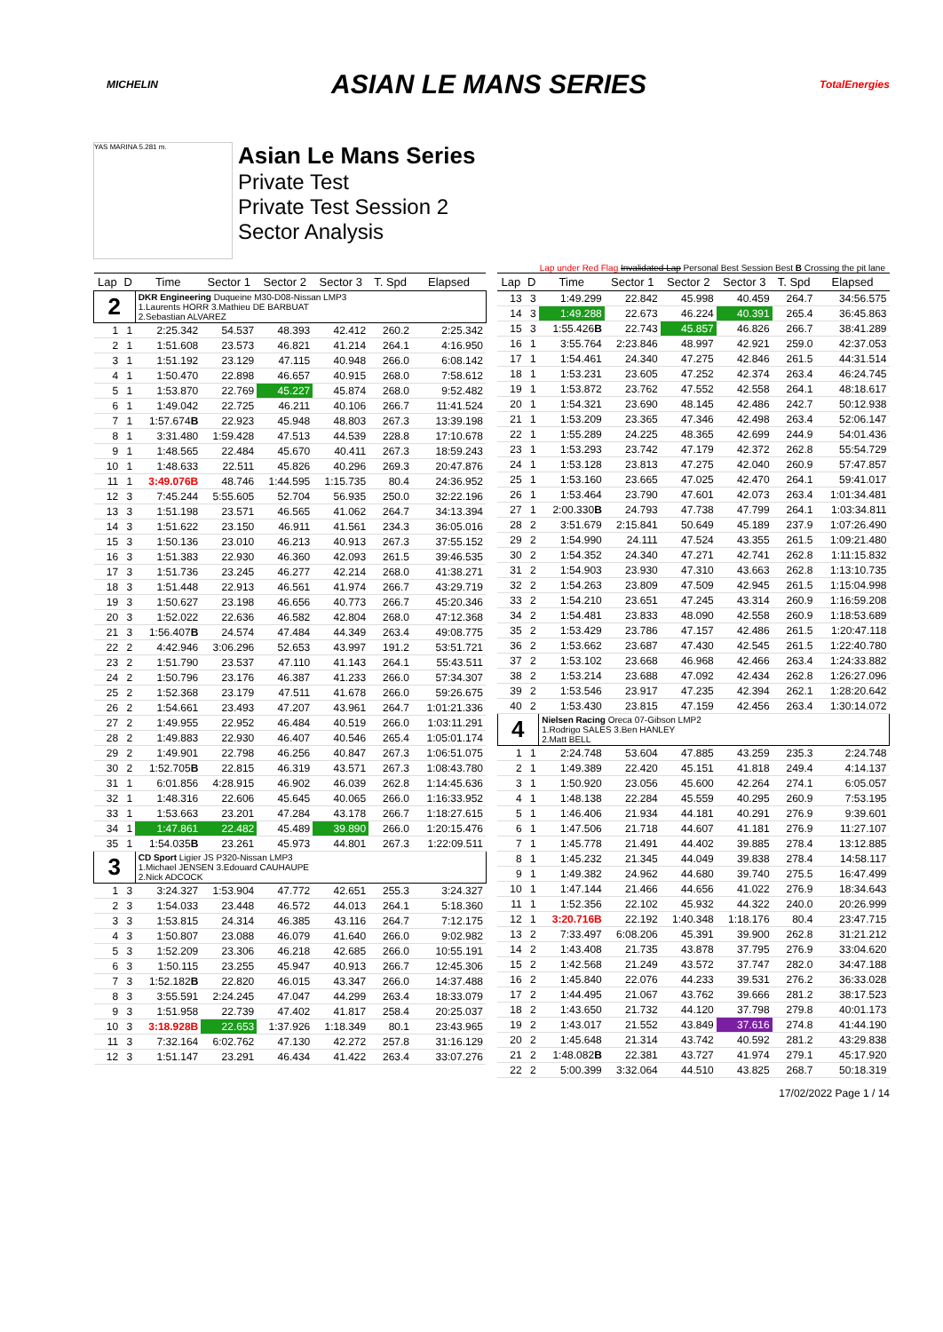MICHELIN ASIAN LE MANS SERIES TotalEnergies
YAS MARINA 5.281 m.
Asian Le Mans Series
Private Test
Private Test Session 2
Sector Analysis
Lap under Red Flag Invalidated Lap Personal Best Session Best B Crossing the pit lane
| Lap | D | Time | Sector 1 | Sector 2 | Sector 3 | T. Spd | Elapsed |
| --- | --- | --- | --- | --- | --- | --- | --- |
| 2 | | DKR Engineering Duqueine M30-D08-Nissan LMP3 1.Laurents HORR 3.Mathieu DE BARBUAT 2.Sebastian ALVAREZ | | | | | |
| 1 | 1 | 2:25.342 | 54.537 | 48.393 | 42.412 | 260.2 | 2:25.342 |
| 2 | 1 | 1:51.608 | 23.573 | 46.821 | 41.214 | 264.1 | 4:16.950 |
| 3 | 1 | 1:51.192 | 23.129 | 47.115 | 40.948 | 266.0 | 6:08.142 |
| 4 | 1 | 1:50.470 | 22.898 | 46.657 | 40.915 | 268.0 | 7:58.612 |
| 5 | 1 | 1:53.870 | 22.769 | 45.227 | 45.874 | 268.0 | 9:52.482 |
| 6 | 1 | 1:49.042 | 22.725 | 46.211 | 40.106 | 266.7 | 11:41.524 |
| 7 | 1 | 1:57.674 B | 22.923 | 45.948 | 48.803 | 267.3 | 13:39.198 |
| 8 | 1 | 3:31.480 | 1:59.428 | 47.513 | 44.539 | 228.8 | 17:10.678 |
| 9 | 1 | 1:48.565 | 22.484 | 45.670 | 40.411 | 267.3 | 18:59.243 |
| 10 | 1 | 1:48.633 | 22.511 | 45.826 | 40.296 | 269.3 | 20:47.876 |
| 11 | 1 | 3:49.076B | 48.746 | 1:44.595 | 1:15.735 | 80.4 | 24:36.952 |
| 12 | 3 | 7:45.244 | 5:55.605 | 52.704 | 56.935 | 250.0 | 32:22.196 |
| 13 | 3 | 1:51.198 | 23.571 | 46.565 | 41.062 | 264.7 | 34:13.394 |
| 14 | 3 | 1:51.622 | 23.150 | 46.911 | 41.561 | 234.3 | 36:05.016 |
| 15 | 3 | 1:50.136 | 23.010 | 46.213 | 40.913 | 267.3 | 37:55.152 |
| 16 | 3 | 1:51.383 | 22.930 | 46.360 | 42.093 | 261.5 | 39:46.535 |
| 17 | 3 | 1:51.736 | 23.245 | 46.277 | 42.214 | 268.0 | 41:38.271 |
| 18 | 3 | 1:51.448 | 22.913 | 46.561 | 41.974 | 266.7 | 43:29.719 |
| 19 | 3 | 1:50.627 | 23.198 | 46.656 | 40.773 | 266.7 | 45:20.346 |
| 20 | 3 | 1:52.022 | 22.636 | 46.582 | 42.804 | 268.0 | 47:12.368 |
| 21 | 3 | 1:56.407 B | 24.574 | 47.484 | 44.349 | 263.4 | 49:08.775 |
| 22 | 2 | 4:42.946 | 3:06.296 | 52.653 | 43.997 | 191.2 | 53:51.721 |
| 23 | 2 | 1:51.790 | 23.537 | 47.110 | 41.143 | 264.1 | 55:43.511 |
| 24 | 2 | 1:50.796 | 23.176 | 46.387 | 41.233 | 266.0 | 57:34.307 |
| 25 | 2 | 1:52.368 | 23.179 | 47.511 | 41.678 | 266.0 | 59:26.675 |
| 26 | 2 | 1:54.661 | 23.493 | 47.207 | 43.961 | 264.7 | 1:01:21.336 |
| 27 | 2 | 1:49.955 | 22.952 | 46.484 | 40.519 | 266.0 | 1:03:11.291 |
| 28 | 2 | 1:49.883 | 22.930 | 46.407 | 40.546 | 265.4 | 1:05:01.174 |
| 29 | 2 | 1:49.901 | 22.798 | 46.256 | 40.847 | 267.3 | 1:06:51.075 |
| 30 | 2 | 1:52.705 B | 22.815 | 46.319 | 43.571 | 267.3 | 1:08:43.780 |
| 31 | 1 | 6:01.856 | 4:28.915 | 46.902 | 46.039 | 262.8 | 1:14:45.636 |
| 32 | 1 | 1:48.316 | 22.606 | 45.645 | 40.065 | 266.0 | 1:16:33.952 |
| 33 | 1 | 1:53.663 | 23.201 | 47.284 | 43.178 | 266.7 | 1:18:27.615 |
| 34 | 1 | 1:47.861 | 22.482 | 45.489 | 39.890 | 266.0 | 1:20:15.476 |
| 35 | 1 | 1:54.035 B | 23.261 | 45.973 | 44.801 | 267.3 | 1:22:09.511 |
| 3 | | CD Sport Ligier JS P320-Nissan LMP3 1.Michael JENSEN 3.Edouard CAUHAUPE 2.Nick ADCOCK | | | | | |
| 1 | 3 | 3:24.327 | 1:53.904 | 47.772 | 42.651 | 255.3 | 3:24.327 |
| 2 | 3 | 1:54.033 | 23.448 | 46.572 | 44.013 | 264.1 | 5:18.360 |
| 3 | 3 | 1:53.815 | 24.314 | 46.385 | 43.116 | 264.7 | 7:12.175 |
| 4 | 3 | 1:50.807 | 23.088 | 46.079 | 41.640 | 266.0 | 9:02.982 |
| 5 | 3 | 1:52.209 | 23.306 | 46.218 | 42.685 | 266.0 | 10:55.191 |
| 6 | 3 | 1:50.115 | 23.255 | 45.947 | 40.913 | 266.7 | 12:45.306 |
| 7 | 3 | 1:52.182 B | 22.820 | 46.015 | 43.347 | 266.0 | 14:37.488 |
| 8 | 3 | 3:55.591 | 2:24.245 | 47.047 | 44.299 | 263.4 | 18:33.079 |
| 9 | 3 | 1:51.958 | 22.739 | 47.402 | 41.817 | 258.4 | 20:25.037 |
| 10 | 3 | 3:18.928B | 22.653 | 1:37.926 | 1:18.349 | 80.1 | 23:43.965 |
| 11 | 3 | 7:32.164 | 6:02.762 | 47.130 | 42.272 | 257.8 | 31:16.129 |
| 12 | 3 | 1:51.147 | 23.291 | 46.434 | 41.422 | 263.4 | 33:07.276 |
| Lap | D | Time | Sector 1 | Sector 2 | Sector 3 | T. Spd | Elapsed |
| --- | --- | --- | --- | --- | --- | --- | --- |
| 13 | 3 | 1:49.299 | 22.842 | 45.998 | 40.459 | 264.7 | 34:56.575 |
| 14 | 3 | 1:49.288 | 22.673 | 46.224 | 40.391 | 265.4 | 36:45.863 |
| 15 | 3 | 1:55.426 B | 22.743 | 45.857 | 46.826 | 266.7 | 38:41.289 |
| 16 | 1 | 3:55.764 | 2:23.846 | 48.997 | 42.921 | 259.0 | 42:37.053 |
| 17 | 1 | 1:54.461 | 24.340 | 47.275 | 42.846 | 261.5 | 44:31.514 |
| 18 | 1 | 1:53.231 | 23.605 | 47.252 | 42.374 | 263.4 | 46:24.745 |
| 19 | 1 | 1:53.872 | 23.762 | 47.552 | 42.558 | 264.1 | 48:18.617 |
| 20 | 1 | 1:54.321 | 23.690 | 48.145 | 42.486 | 242.7 | 50:12.938 |
| 21 | 1 | 1:53.209 | 23.365 | 47.346 | 42.498 | 263.4 | 52:06.147 |
| 22 | 1 | 1:55.289 | 24.225 | 48.365 | 42.699 | 244.9 | 54:01.436 |
| 23 | 1 | 1:53.293 | 23.742 | 47.179 | 42.372 | 262.8 | 55:54.729 |
| 24 | 1 | 1:53.128 | 23.813 | 47.275 | 42.040 | 260.9 | 57:47.857 |
| 25 | 1 | 1:53.160 | 23.665 | 47.025 | 42.470 | 264.1 | 59:41.017 |
| 26 | 1 | 1:53.464 | 23.790 | 47.601 | 42.073 | 263.4 | 1:01:34.481 |
| 27 | 1 | 2:00.330 B | 24.793 | 47.738 | 47.799 | 264.1 | 1:03:34.811 |
| 28 | 2 | 3:51.679 | 2:15.841 | 50.649 | 45.189 | 237.9 | 1:07:26.490 |
| 29 | 2 | 1:54.990 | 24.111 | 47.524 | 43.355 | 261.5 | 1:09:21.480 |
| 30 | 2 | 1:54.352 | 24.340 | 47.271 | 42.741 | 262.8 | 1:11:15.832 |
| 31 | 2 | 1:54.903 | 23.930 | 47.310 | 43.663 | 262.8 | 1:13:10.735 |
| 32 | 2 | 1:54.263 | 23.809 | 47.509 | 42.945 | 261.5 | 1:15:04.998 |
| 33 | 2 | 1:54.210 | 23.651 | 47.245 | 43.314 | 260.9 | 1:16:59.208 |
| 34 | 2 | 1:54.481 | 23.833 | 48.090 | 42.558 | 260.9 | 1:18:53.689 |
| 35 | 2 | 1:53.429 | 23.786 | 47.157 | 42.486 | 261.5 | 1:20:47.118 |
| 36 | 2 | 1:53.662 | 23.687 | 47.430 | 42.545 | 261.5 | 1:22:40.780 |
| 37 | 2 | 1:53.102 | 23.668 | 46.968 | 42.466 | 263.4 | 1:24:33.882 |
| 38 | 2 | 1:53.214 | 23.688 | 47.092 | 42.434 | 262.8 | 1:26:27.096 |
| 39 | 2 | 1:53.546 | 23.917 | 47.235 | 42.394 | 262.1 | 1:28:20.642 |
| 40 | 2 | 1:53.430 | 23.815 | 47.159 | 42.456 | 263.4 | 1:30:14.072 |
| 4 | | Nielsen Racing Oreca 07-Gibson LMP2 1.Rodrigo SALES 3.Ben HANLEY 2.Matt BELL | | | | | |
| 1 | 1 | 2:24.748 | 53.604 | 47.885 | 43.259 | 235.3 | 2:24.748 |
| 2 | 1 | 1:49.389 | 22.420 | 45.151 | 41.818 | 249.4 | 4:14.137 |
| 3 | 1 | 1:50.920 | 23.056 | 45.600 | 42.264 | 274.1 | 6:05.057 |
| 4 | 1 | 1:48.138 | 22.284 | 45.559 | 40.295 | 260.9 | 7:53.195 |
| 5 | 1 | 1:46.406 | 21.934 | 44.181 | 40.291 | 276.9 | 9:39.601 |
| 6 | 1 | 1:47.506 | 21.718 | 44.607 | 41.181 | 276.9 | 11:27.107 |
| 7 | 1 | 1:45.778 | 21.491 | 44.402 | 39.885 | 278.4 | 13:12.885 |
| 8 | 1 | 1:45.232 | 21.345 | 44.049 | 39.838 | 278.4 | 14:58.117 |
| 9 | 1 | 1:49.382 | 24.962 | 44.680 | 39.740 | 275.5 | 16:47.499 |
| 10 | 1 | 1:47.144 | 21.466 | 44.656 | 41.022 | 276.9 | 18:34.643 |
| 11 | 1 | 1:52.356 | 22.102 | 45.932 | 44.322 | 240.0 | 20:26.999 |
| 12 | 1 | 3:20.716B | 22.192 | 1:40.348 | 1:18.176 | 80.4 | 23:47.715 |
| 13 | 2 | 7:33.497 | 6:08.206 | 45.391 | 39.900 | 262.8 | 31:21.212 |
| 14 | 2 | 1:43.408 | 21.735 | 43.878 | 37.795 | 276.9 | 33:04.620 |
| 15 | 2 | 1:42.568 | 21.249 | 43.572 | 37.747 | 282.0 | 34:47.188 |
| 16 | 2 | 1:45.840 | 22.076 | 44.233 | 39.531 | 276.2 | 36:33.028 |
| 17 | 2 | 1:44.495 | 21.067 | 43.762 | 39.666 | 281.2 | 38:17.523 |
| 18 | 2 | 1:43.650 | 21.732 | 44.120 | 37.798 | 279.8 | 40:01.173 |
| 19 | 2 | 1:43.017 | 21.552 | 43.849 | 37.616 | 274.8 | 41:44.190 |
| 20 | 2 | 1:45.648 | 21.314 | 43.742 | 40.592 | 281.2 | 43:29.838 |
| 21 | 2 | 1:48.082 B | 22.381 | 43.727 | 41.974 | 279.1 | 45:17.920 |
| 22 | 2 | 5:00.399 | 3:32.064 | 44.510 | 43.825 | 268.7 | 50:18.319 |
17/02/2022 Page 1 / 14